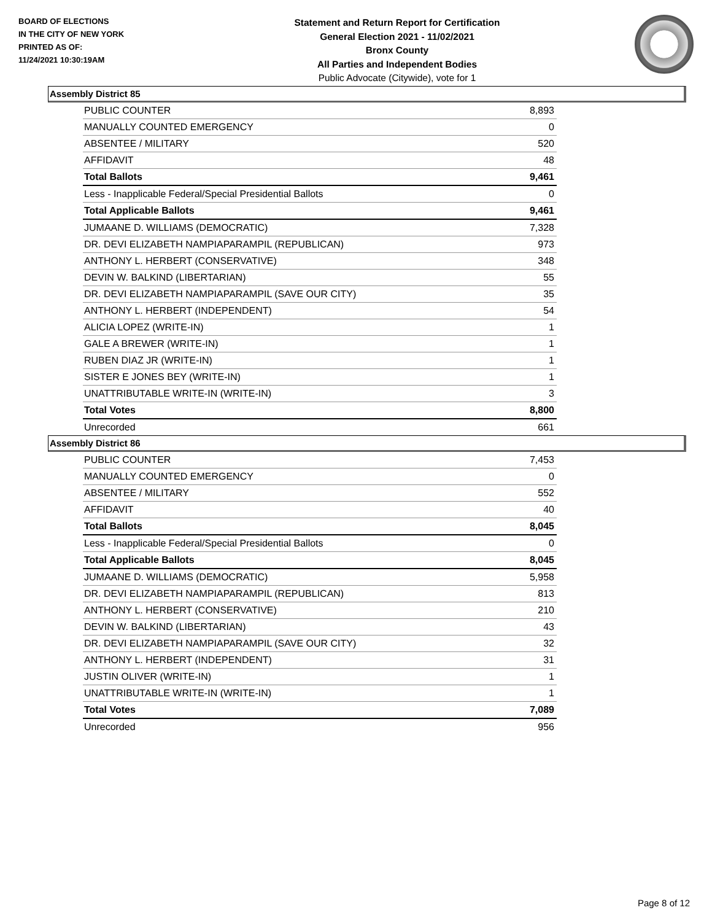BOARD OF ELECTIONS
IN THE CITY OF NEW YORK
PRINTED AS OF:
11/24/2021 10:30:19AM
Statement and Return Report for Certification
General Election 2021 - 11/02/2021
Bronx County
All Parties and Independent Bodies
Public Advocate (Citywide), vote for 1
Assembly District 85
| PUBLIC COUNTER | 8,893 |
| MANUALLY COUNTED EMERGENCY | 0 |
| ABSENTEE / MILITARY | 520 |
| AFFIDAVIT | 48 |
| Total Ballots | 9,461 |
| Less - Inapplicable Federal/Special Presidential Ballots | 0 |
| Total Applicable Ballots | 9,461 |
| JUMAANE D. WILLIAMS (DEMOCRATIC) | 7,328 |
| DR. DEVI ELIZABETH NAMPIAPARAMPIL (REPUBLICAN) | 973 |
| ANTHONY L. HERBERT (CONSERVATIVE) | 348 |
| DEVIN W. BALKIND (LIBERTARIAN) | 55 |
| DR. DEVI ELIZABETH NAMPIAPARAMPIL (SAVE OUR CITY) | 35 |
| ANTHONY L. HERBERT (INDEPENDENT) | 54 |
| ALICIA LOPEZ (WRITE-IN) | 1 |
| GALE A BREWER (WRITE-IN) | 1 |
| RUBEN DIAZ JR (WRITE-IN) | 1 |
| SISTER E JONES BEY (WRITE-IN) | 1 |
| UNATTRIBUTABLE WRITE-IN (WRITE-IN) | 3 |
| Total Votes | 8,800 |
| Unrecorded | 661 |
Assembly District 86
| PUBLIC COUNTER | 7,453 |
| MANUALLY COUNTED EMERGENCY | 0 |
| ABSENTEE / MILITARY | 552 |
| AFFIDAVIT | 40 |
| Total Ballots | 8,045 |
| Less - Inapplicable Federal/Special Presidential Ballots | 0 |
| Total Applicable Ballots | 8,045 |
| JUMAANE D. WILLIAMS (DEMOCRATIC) | 5,958 |
| DR. DEVI ELIZABETH NAMPIAPARAMPIL (REPUBLICAN) | 813 |
| ANTHONY L. HERBERT (CONSERVATIVE) | 210 |
| DEVIN W. BALKIND (LIBERTARIAN) | 43 |
| DR. DEVI ELIZABETH NAMPIAPARAMPIL (SAVE OUR CITY) | 32 |
| ANTHONY L. HERBERT (INDEPENDENT) | 31 |
| JUSTIN OLIVER (WRITE-IN) | 1 |
| UNATTRIBUTABLE WRITE-IN (WRITE-IN) | 1 |
| Total Votes | 7,089 |
| Unrecorded | 956 |
Page 8 of 12